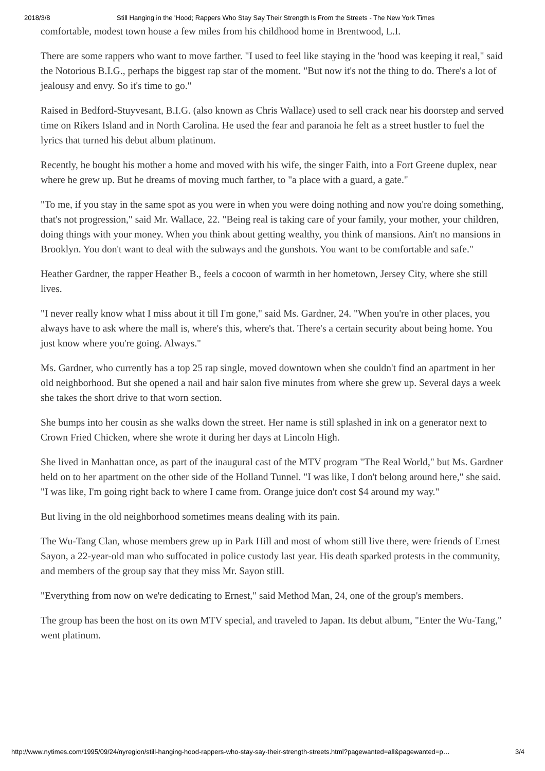2018/3/8 Still Hanging in the 'Hood; Rappers Who Stay Say Their Strength Is From the Streets - The New York Times
comfortable, modest town house a few miles from his childhood home in Brentwood, L.I.
There are some rappers who want to move farther. "I used to feel like staying in the 'hood was keeping it real," said the Notorious B.I.G., perhaps the biggest rap star of the moment. "But now it's not the thing to do. There's a lot of jealousy and envy. So it's time to go."
Raised in Bedford-Stuyvesant, B.I.G. (also known as Chris Wallace) used to sell crack near his doorstep and served time on Rikers Island and in North Carolina. He used the fear and paranoia he felt as a street hustler to fuel the lyrics that turned his debut album platinum.
Recently, he bought his mother a home and moved with his wife, the singer Faith, into a Fort Greene duplex, near where he grew up. But he dreams of moving much farther, to "a place with a guard, a gate."
"To me, if you stay in the same spot as you were in when you were doing nothing and now you're doing something, that's not progression," said Mr. Wallace, 22. "Being real is taking care of your family, your mother, your children, doing things with your money. When you think about getting wealthy, you think of mansions. Ain't no mansions in Brooklyn. You don't want to deal with the subways and the gunshots. You want to be comfortable and safe."
Heather Gardner, the rapper Heather B., feels a cocoon of warmth in her hometown, Jersey City, where she still lives.
"I never really know what I miss about it till I'm gone," said Ms. Gardner, 24. "When you're in other places, you always have to ask where the mall is, where's this, where's that. There's a certain security about being home. You just know where you're going. Always."
Ms. Gardner, who currently has a top 25 rap single, moved downtown when she couldn't find an apartment in her old neighborhood. But she opened a nail and hair salon five minutes from where she grew up. Several days a week she takes the short drive to that worn section.
She bumps into her cousin as she walks down the street. Her name is still splashed in ink on a generator next to Crown Fried Chicken, where she wrote it during her days at Lincoln High.
She lived in Manhattan once, as part of the inaugural cast of the MTV program "The Real World," but Ms. Gardner held on to her apartment on the other side of the Holland Tunnel. "I was like, I don't belong around here," she said. "I was like, I'm going right back to where I came from. Orange juice don't cost $4 around my way."
But living in the old neighborhood sometimes means dealing with its pain.
The Wu-Tang Clan, whose members grew up in Park Hill and most of whom still live there, were friends of Ernest Sayon, a 22-year-old man who suffocated in police custody last year. His death sparked protests in the community, and members of the group say that they miss Mr. Sayon still.
"Everything from now on we're dedicating to Ernest," said Method Man, 24, one of the group's members.
The group has been the host on its own MTV special, and traveled to Japan. Its debut album, "Enter the Wu-Tang," went platinum.
http://www.nytimes.com/1995/09/24/nyregion/still-hanging-hood-rappers-who-stay-say-their-strength-streets.html?pagewanted=all&pagewanted=p… 3/4